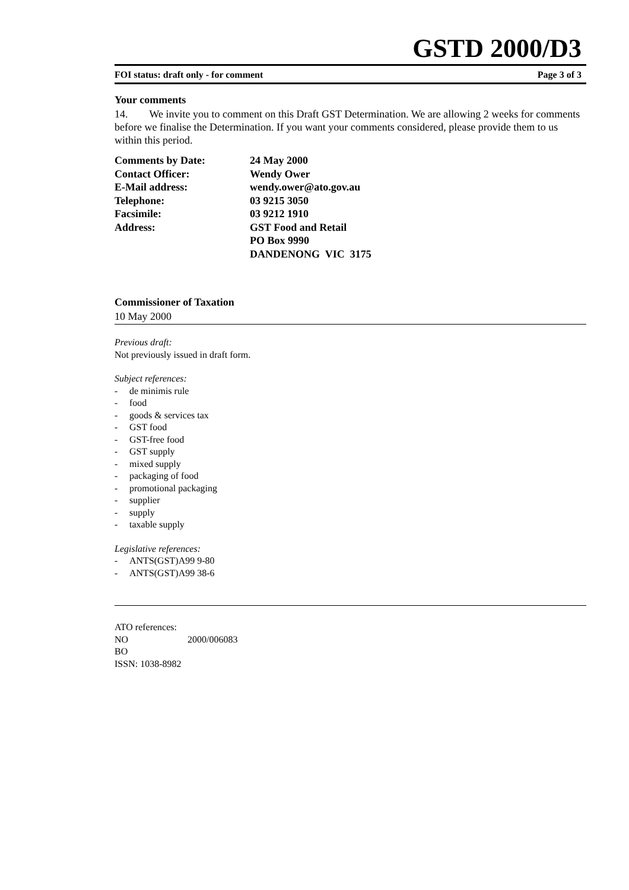GSTD 2000/D3
FOI status: draft only - for comment Page 3 of 3
Your comments
14. We invite you to comment on this Draft GST Determination. We are allowing 2 weeks for comments before we finalise the Determination. If you want your comments considered, please provide them to us within this period.
| Comments by Date: | 24 May 2000 |
| Contact Officer: | Wendy Ower |
| E-Mail address: | wendy.ower@ato.gov.au |
| Telephone: | 03 9215 3050 |
| Facsimile: | 03 9212 1910 |
| Address: | GST Food and Retail PO Box 9990 DANDENONG VIC 3175 |
Commissioner of Taxation
10 May 2000
Previous draft:
Not previously issued in draft form.
Subject references:
- de minimis rule
- food
- goods & services tax
- GST food
- GST-free food
- GST supply
- mixed supply
- packaging of food
- promotional packaging
- supplier
- supply
- taxable supply
Legislative references:
- ANTS(GST)A99 9-80
- ANTS(GST)A99 38-6
ATO references:
NO 2000/006083
BO
ISSN: 1038-8982